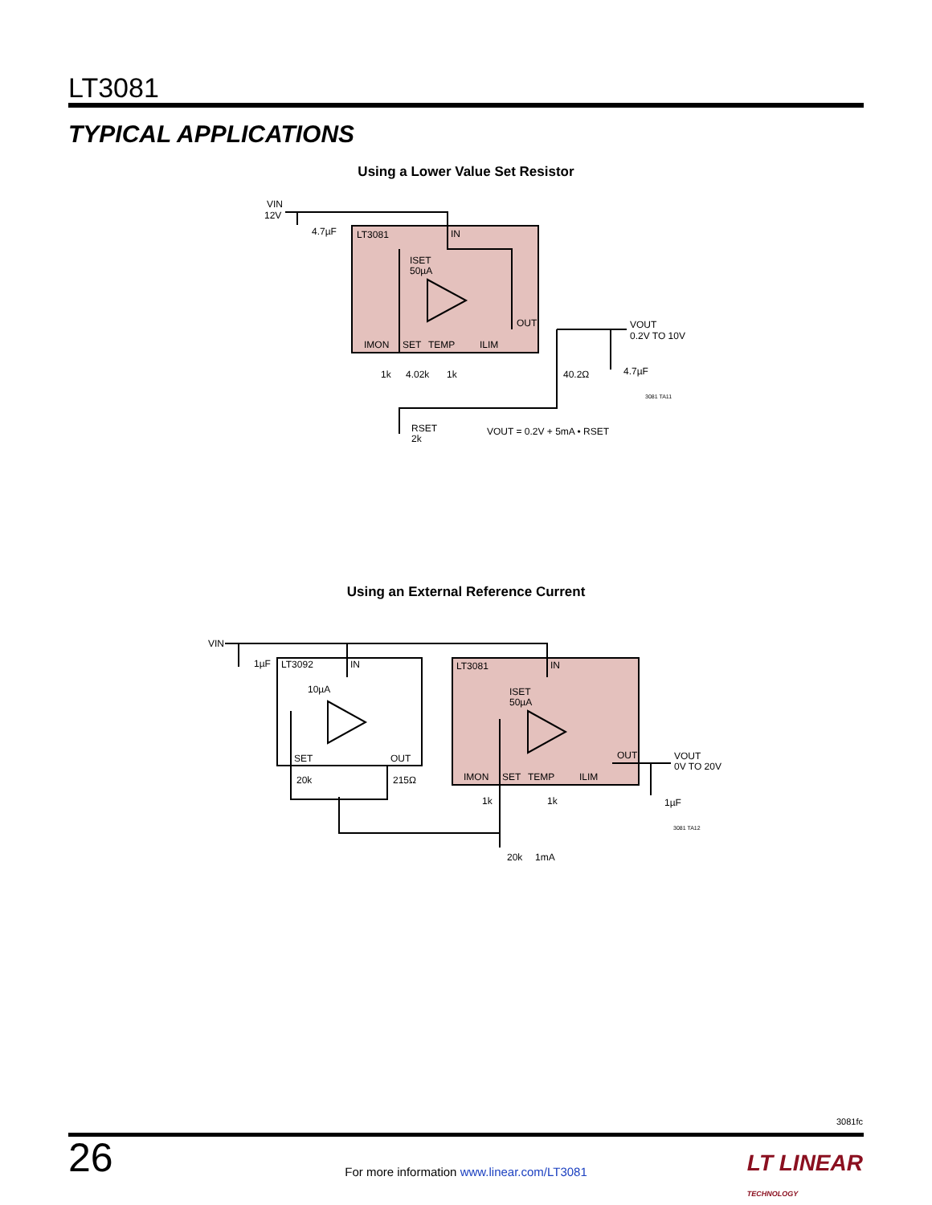LT3081
TYPICAL APPLICATIONS
Using a Lower Value Set Resistor
VIN
12V
4.7µF
LT3081
IN
ISET
50µA
OUT
IMON
SET
TEMP
ILIM
VOUT
0.2V TO 10V
1k
4.02k
1k
40.2Ω
4.7µF
3081 TA11
RSET
2k
VOUT = 0.2V + 5mA • RSET
Using an External Reference Current
VIN
1µF
LT3092
IN
10µA
SET
OUT
20k
215Ω
LT3081
IN
ISET
50µA
OUT
IMON
SET
TEMP
ILIM
VOUT
0V TO 20V
1k
1k
1µF
3081 TA12
20k
1mA
3081fc
26
For more information www.linear.com/LT3081
LT LINEAR
TECHNOLOGY